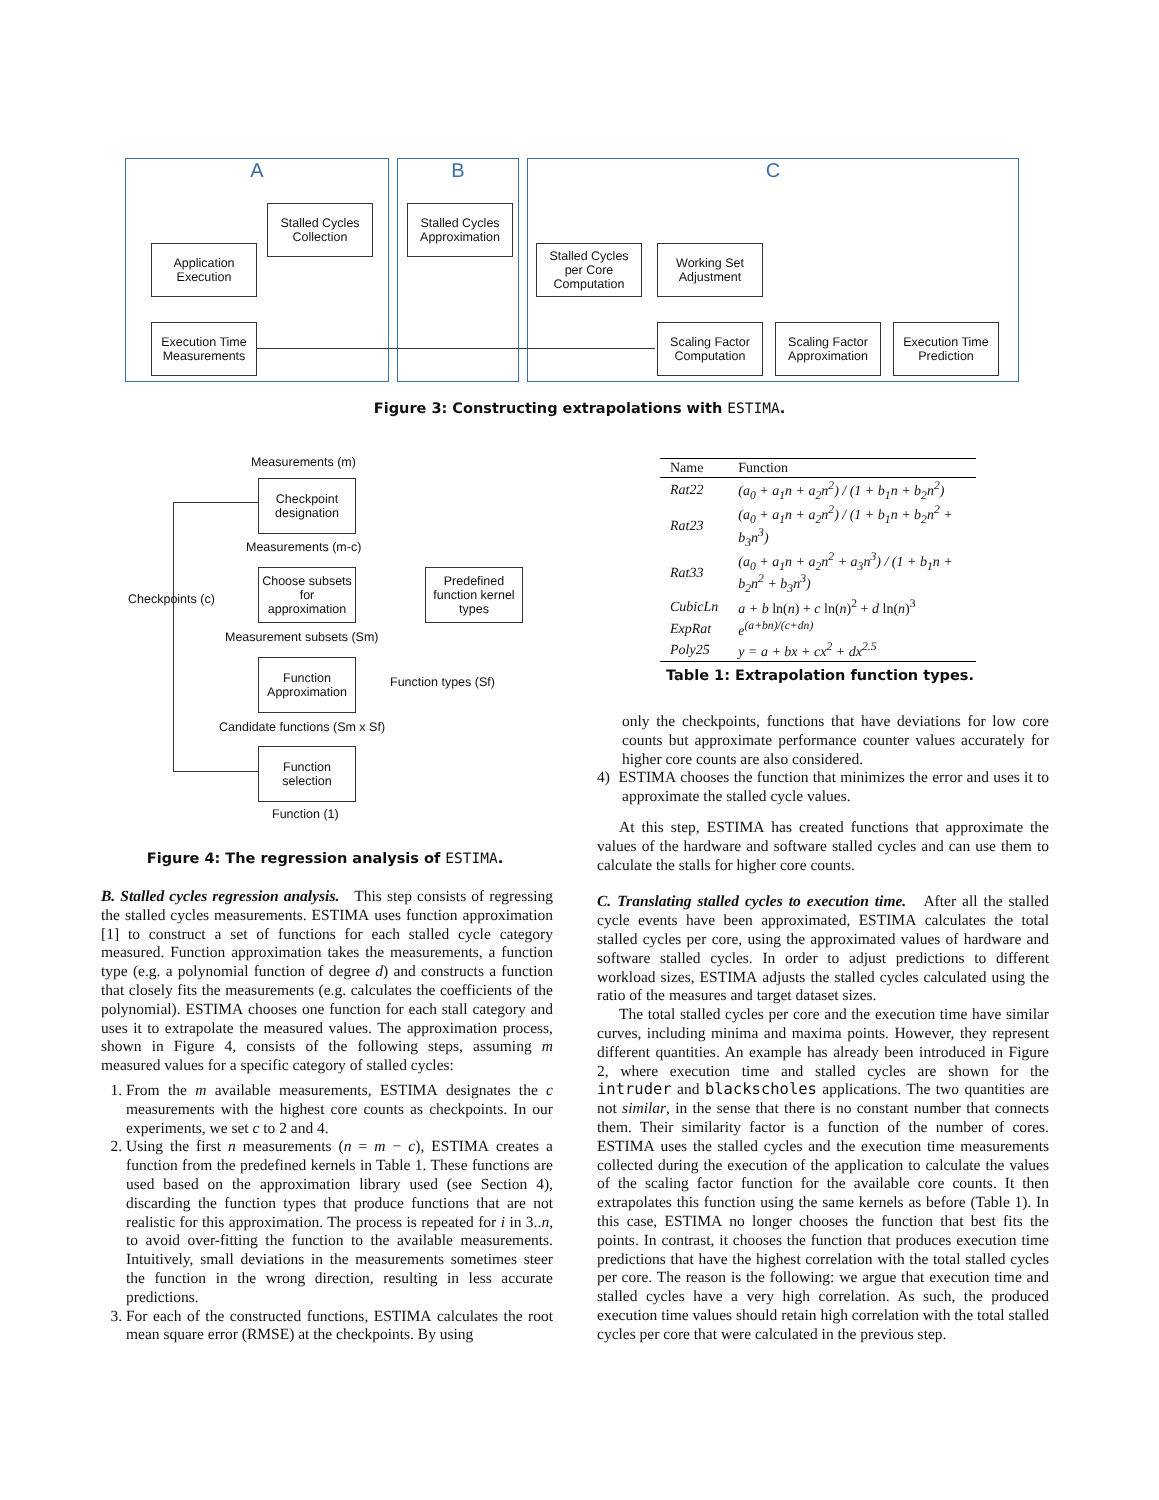A B C
Application
Execution
Stalled Cycles
Collection
Execution Time
Measurements
Stalled Cycles
Approximation
Stalled Cycles
per Core
Computation
Working Set
Adjustment
Scaling Factor
Computation
Scaling Factor
Approximation
Execution Time
Prediction
Figure 3: Constructing extrapolations with ESTIMA.
Measurements (m)
Checkpoint
designation
Measurements (m-c)
Choose subsets
for
approximation
Predefined
function kernel
types
Checkpoints (c)
Measurement subsets (Sm)
Function
Approximation
Function types (Sf)
Candidate functions (Sm x Sf)
Function
selection
Function (1)
Figure 4: The regression analysis of ESTIMA.
| Name | Function |
| --- | --- |
| Rat22 | (a<sub>0</sub> + a<sub>1</sub>n + a<sub>2</sub>n<sup>2</sup>) / (1 + b<sub>1</sub>n + b<sub>2</sub>n<sup>2</sup>) |
| Rat23 | (a<sub>0</sub> + a<sub>1</sub>n + a<sub>2</sub>n<sup>2</sup>) / (1 + b<sub>1</sub>n + b<sub>2</sub>n<sup>2</sup> + b<sub>3</sub>n<sup>3</sup>) |
| Rat33 | (a<sub>0</sub> + a<sub>1</sub>n + a<sub>2</sub>n<sup>2</sup> + a<sub>3</sub>n<sup>3</sup>) / (1 + b<sub>1</sub>n + b<sub>2</sub>n<sup>2</sup> + b<sub>3</sub>n<sup>3</sup>) |
| CubicLn | a + b ln( n ) + c ln( n )<sup>2</sup> + d ln( n )<sup>3</sup> |
| ExpRat | e<sup>(a+bn)/(c+dn)</sup> |
| Poly25 | y = a + bx + cx<sup>2</sup> + dx<sup>2.5</sup> |
Table 1: Extrapolation function types.
B. Stalled cycles regression analysis. This step consists of regressing the stalled cycles measurements. ESTIMA uses function approximation [1] to construct a set of functions for each stalled cycle category measured. Function approximation takes the measurements, a function type (e.g. a polynomial function of degree d) and constructs a function that closely fits the measurements (e.g. calculates the coefficients of the polynomial). ESTIMA chooses one function for each stall category and uses it to extrapolate the measured values. The approximation process, shown in Figure 4, consists of the following steps, assuming m measured values for a specific category of stalled cycles:
1. From the m available measurements, ESTIMA designates the c measurements with the highest core counts as checkpoints. In our experiments, we set c to 2 and 4.
2. Using the first n measurements (n = m − c), ESTIMA creates a function from the predefined kernels in Table 1. These functions are used based on the approximation library used (see Section 4), discarding the function types that produce functions that are not realistic for this approximation. The process is repeated for i in 3..n, to avoid over-fitting the function to the available measurements. Intuitively, small deviations in the measurements sometimes steer the function in the wrong direction, resulting in less accurate predictions.
3. For each of the constructed functions, ESTIMA calculates the root mean square error (RMSE) at the checkpoints. By using
only the checkpoints, functions that have deviations for low core counts but approximate performance counter values accurately for higher core counts are also considered.
4) ESTIMA chooses the function that minimizes the error and uses it to approximate the stalled cycle values.
At this step, ESTIMA has created functions that approximate the values of the hardware and software stalled cycles and can use them to calculate the stalls for higher core counts.
C. Translating stalled cycles to execution time. After all the stalled cycle events have been approximated, ESTIMA calculates the total stalled cycles per core, using the approximated values of hardware and software stalled cycles. In order to adjust predictions to different workload sizes, ESTIMA adjusts the stalled cycles calculated using the ratio of the measures and target dataset sizes.
The total stalled cycles per core and the execution time have similar curves, including minima and maxima points. However, they represent different quantities. An example has already been introduced in Figure 2, where execution time and stalled cycles are shown for the intruder and blackscholes applications. The two quantities are not similar, in the sense that there is no constant number that connects them. Their similarity factor is a function of the number of cores. ESTIMA uses the stalled cycles and the execution time measurements collected during the execution of the application to calculate the values of the scaling factor function for the available core counts. It then extrapolates this function using the same kernels as before (Table 1). In this case, ESTIMA no longer chooses the function that best fits the points. In contrast, it chooses the function that produces execution time predictions that have the highest correlation with the total stalled cycles per core. The reason is the following: we argue that execution time and stalled cycles have a very high correlation. As such, the produced execution time values should retain high correlation with the total stalled cycles per core that were calculated in the previous step.